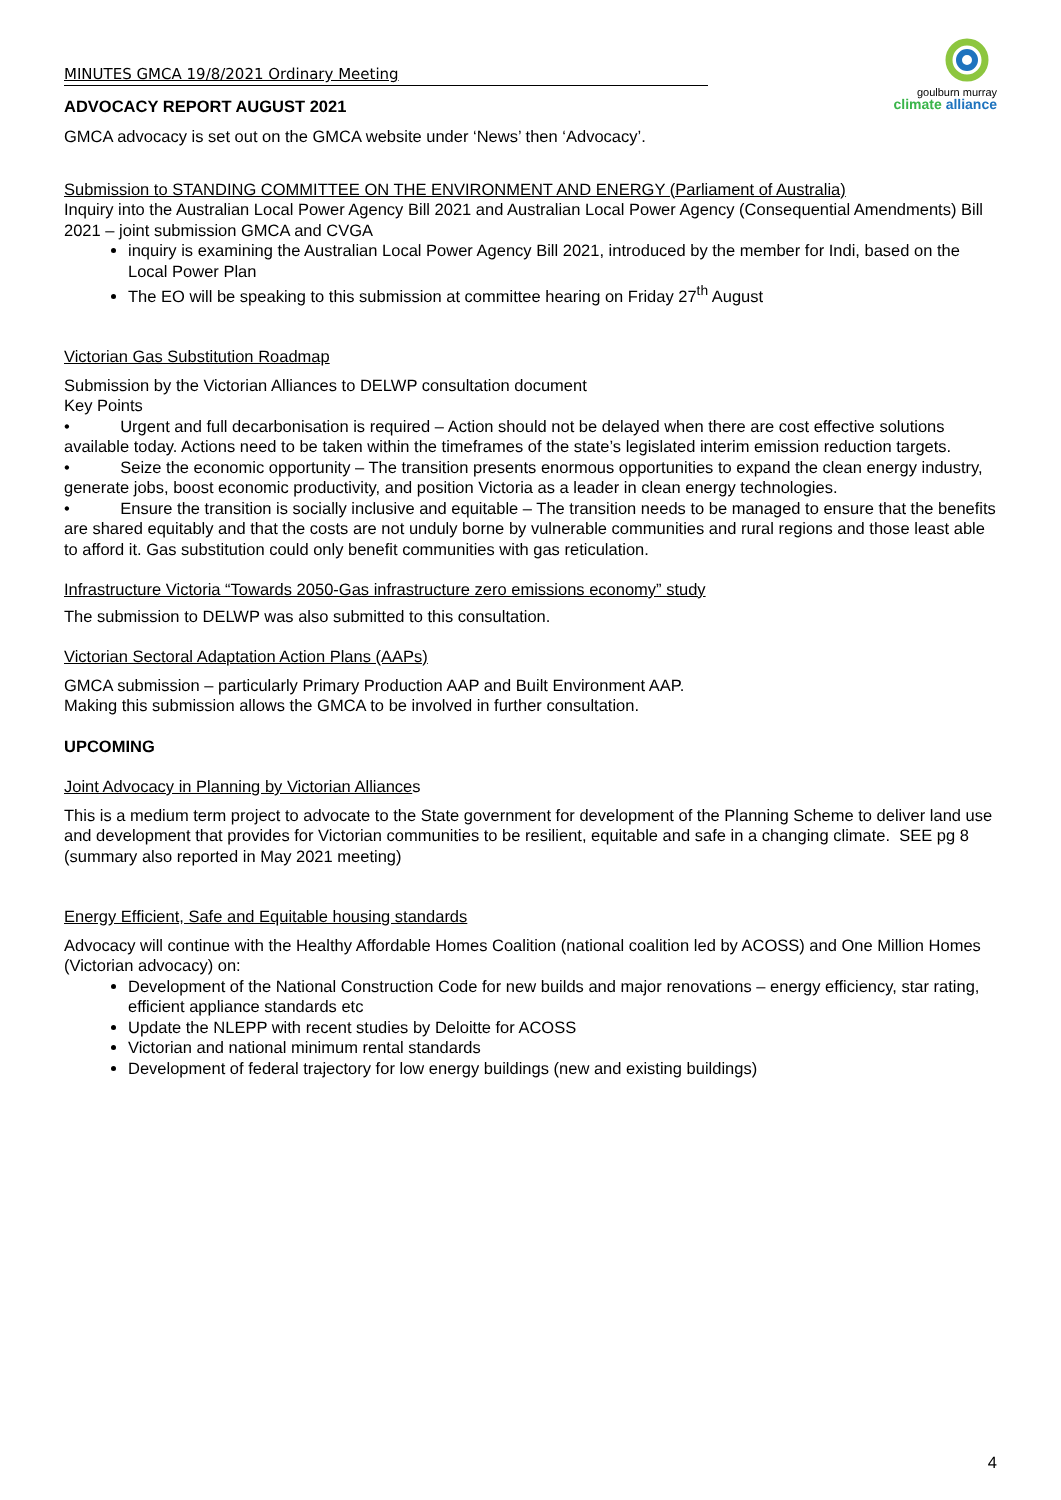goulburn murray
climate alliance
MINUTES GMCA 19/8/2021 Ordinary Meeting
ADVOCACY REPORT AUGUST 2021
GMCA advocacy is set out on the GMCA website under ‘News’ then ‘Advocacy’.
Submission to STANDING COMMITTEE ON THE ENVIRONMENT AND ENERGY (Parliament of Australia)
Inquiry into the Australian Local Power Agency Bill 2021 and Australian Local Power Agency (Consequential Amendments) Bill 2021 – joint submission GMCA and CVGA
inquiry is examining the Australian Local Power Agency Bill 2021, introduced by the member for Indi, based on the Local Power Plan
The EO will be speaking to this submission at committee hearing on Friday 27<sup>th</sup> August
Victorian Gas Substitution Roadmap
Submission by the Victorian Alliances to DELWP consultation document
Key Points
• Urgent and full decarbonisation is required – Action should not be delayed when there are cost effective solutions available today. Actions need to be taken within the timeframes of the state’s legislated interim emission reduction targets.
• Seize the economic opportunity – The transition presents enormous opportunities to expand the clean energy industry, generate jobs, boost economic productivity, and position Victoria as a leader in clean energy technologies.
• Ensure the transition is socially inclusive and equitable – The transition needs to be managed to ensure that the benefits are shared equitably and that the costs are not unduly borne by vulnerable communities and rural regions and those least able to afford it. Gas substitution could only benefit communities with gas reticulation.
Infrastructure Victoria “Towards 2050-Gas infrastructure zero emissions economy” study
The submission to DELWP was also submitted to this consultation.
Victorian Sectoral Adaptation Action Plans (AAPs)
GMCA submission – particularly Primary Production AAP and Built Environment AAP.
Making this submission allows the GMCA to be involved in further consultation.
UPCOMING
Joint Advocacy in Planning by Victorian Alliances
This is a medium term project to advocate to the State government for development of the Planning Scheme to deliver land use and development that provides for Victorian communities to be resilient, equitable and safe in a changing climate. SEE pg 8 (summary also reported in May 2021 meeting)
Energy Efficient, Safe and Equitable housing standards
Advocacy will continue with the Healthy Affordable Homes Coalition (national coalition led by ACOSS) and One Million Homes (Victorian advocacy) on:
Development of the National Construction Code for new builds and major renovations – energy efficiency, star rating, efficient appliance standards etc
Update the NLEPP with recent studies by Deloitte for ACOSS
Victorian and national minimum rental standards
Development of federal trajectory for low energy buildings (new and existing buildings)
4